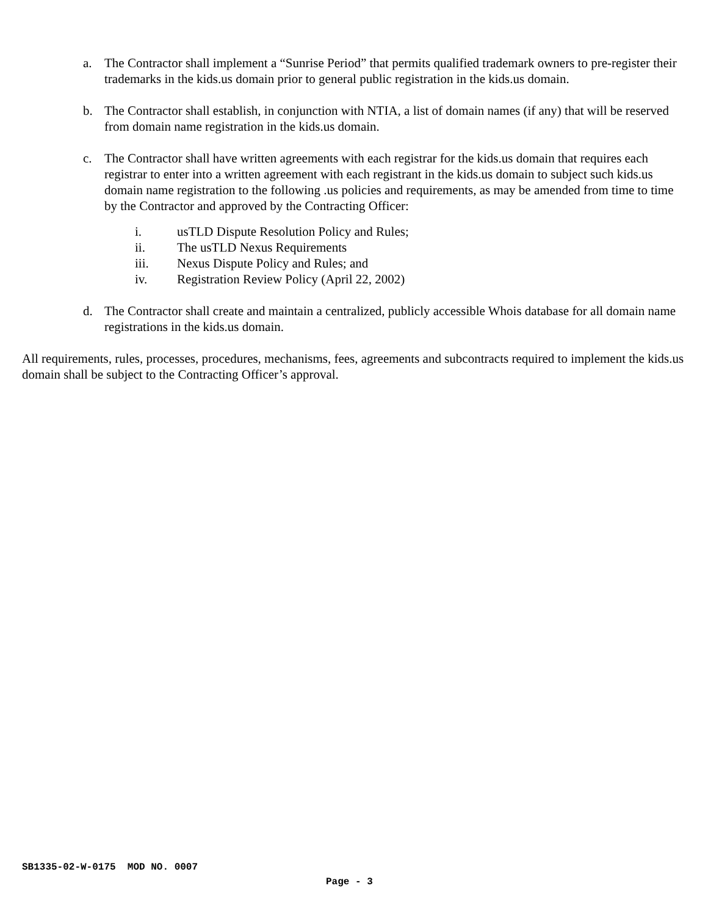a. The Contractor shall implement a “Sunrise Period” that permits qualified trademark owners to pre-register their trademarks in the kids.us domain prior to general public registration in the kids.us domain.
b. The Contractor shall establish, in conjunction with NTIA, a list of domain names (if any) that will be reserved from domain name registration in the kids.us domain.
c. The Contractor shall have written agreements with each registrar for the kids.us domain that requires each registrar to enter into a written agreement with each registrant in the kids.us domain to subject such kids.us domain name registration to the following .us policies and requirements, as may be amended from time to time by the Contractor and approved by the Contracting Officer:
i. usTLD Dispute Resolution Policy and Rules;
ii. The usTLD Nexus Requirements
iii. Nexus Dispute Policy and Rules; and
iv. Registration Review Policy (April 22, 2002)
d. The Contractor shall create and maintain a centralized, publicly accessible Whois database for all domain name registrations in the kids.us domain.
All requirements, rules, processes, procedures, mechanisms, fees, agreements and subcontracts required to implement the kids.us domain shall be subject to the Contracting Officer’s approval.
SB1335-02-W-0175 MOD NO. 0007
Page - 3